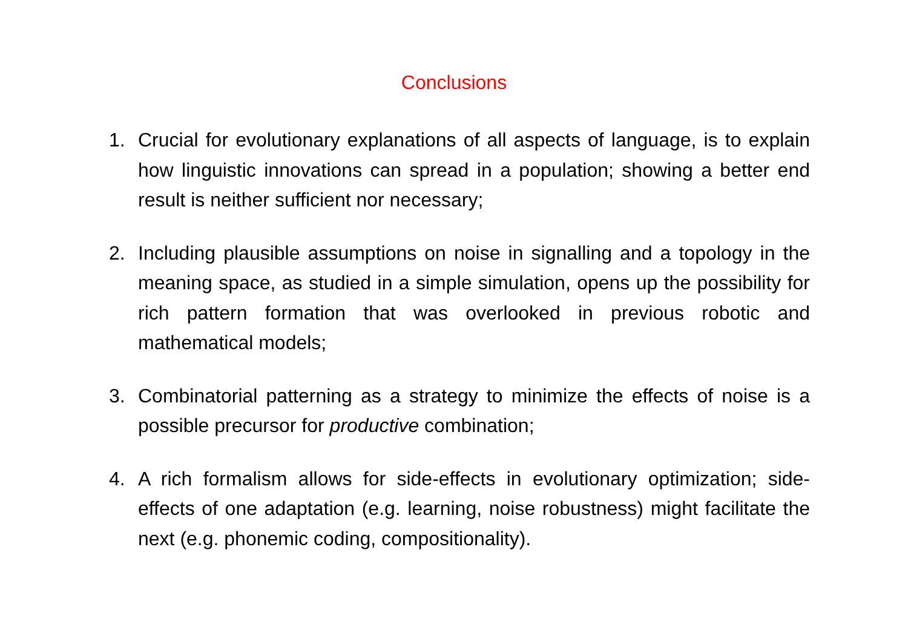Conclusions
1. Crucial for evolutionary explanations of all aspects of language, is to explain how linguistic innovations can spread in a population; showing a better end result is neither sufficient nor necessary;
2. Including plausible assumptions on noise in signalling and a topology in the meaning space, as studied in a simple simulation, opens up the possibility for rich pattern formation that was overlooked in previous robotic and mathematical models;
3. Combinatorial patterning as a strategy to minimize the effects of noise is a possible precursor for productive combination;
4. A rich formalism allows for side-effects in evolutionary optimization; side-effects of one adaptation (e.g. learning, noise robustness) might facilitate the next (e.g. phonemic coding, compositionality).